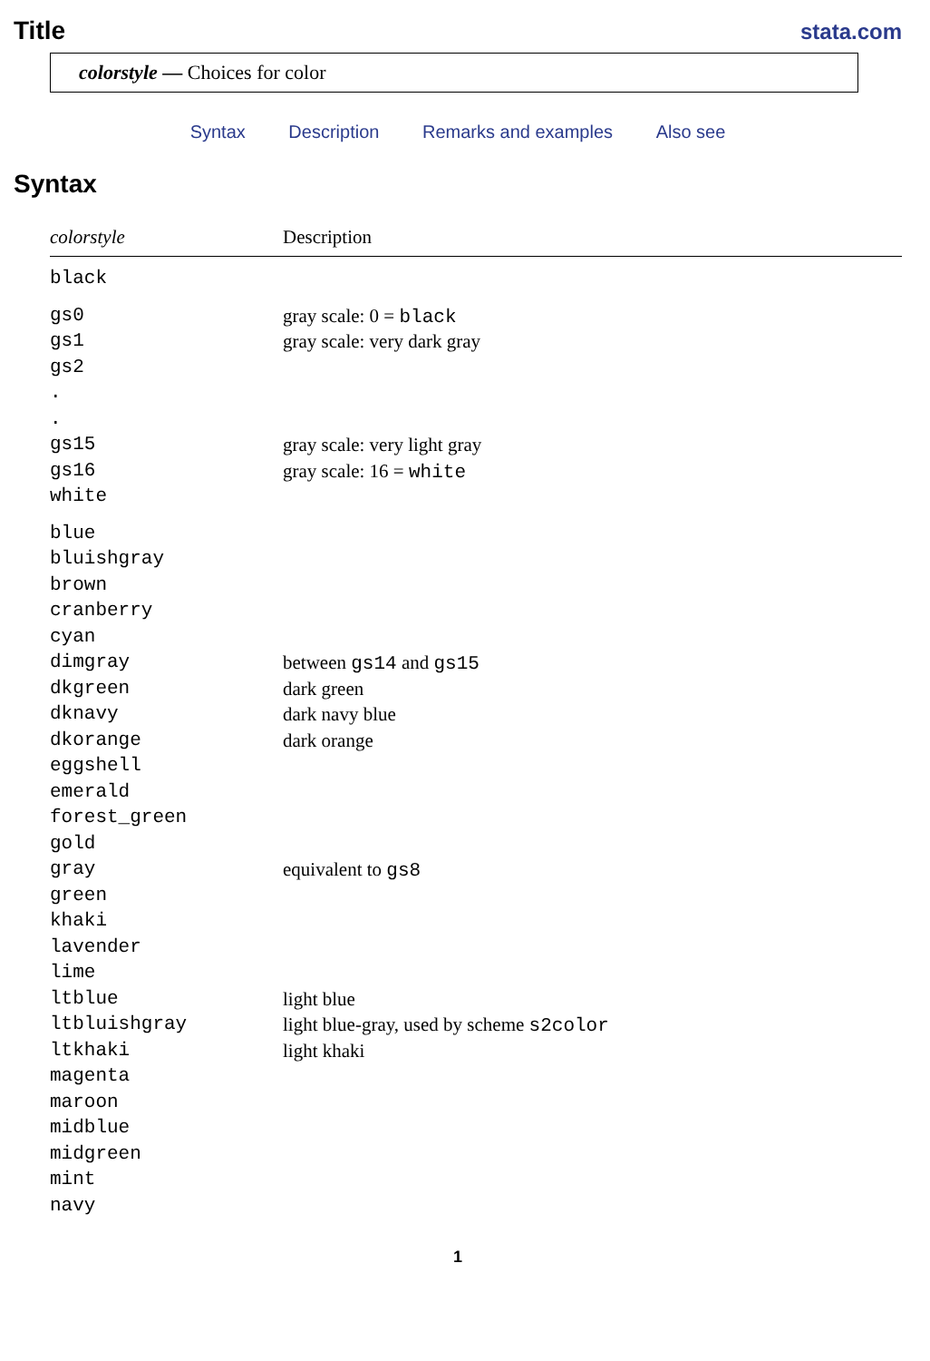Title
stata.com
colorstyle — Choices for color
Syntax Description Remarks and examples Also see
Syntax
| colorstyle | Description |
| --- | --- |
| black | |
| gs0 | gray scale: 0 = black |
| gs1 | gray scale: very dark gray |
| gs2 | |
| . | |
| . | |
| gs15 | gray scale: very light gray |
| gs16 | gray scale: 16 = white |
| white | |
| blue | |
| bluishgray | |
| brown | |
| cranberry | |
| cyan | |
| dimgray | between gs14 and gs15 |
| dkgreen | dark green |
| dknavy | dark navy blue |
| dkorange | dark orange |
| eggshell | |
| emerald | |
| forest_green | |
| gold | |
| gray | equivalent to gs8 |
| green | |
| khaki | |
| lavender | |
| lime | |
| ltblue | light blue |
| ltbluishgray | light blue-gray, used by scheme s2color |
| ltkhaki | light khaki |
| magenta | |
| maroon | |
| midblue | |
| midgreen | |
| mint | |
| navy | |
1